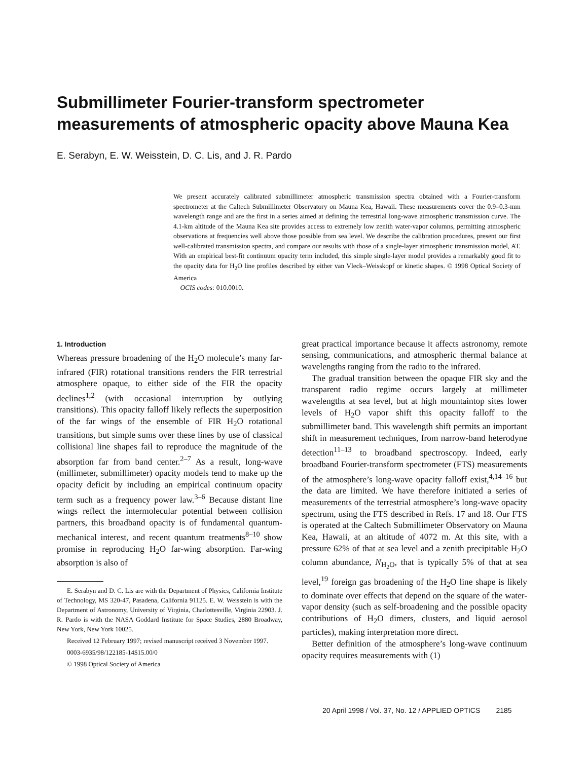Submillimeter Fourier-transform spectrometer
measurements of atmospheric opacity above Mauna Kea
E. Serabyn, E. W. Weisstein, D. C. Lis, and J. R. Pardo
We present accurately calibrated submillimeter atmospheric transmission spectra obtained with a Fourier-transform spectrometer at the Caltech Submillimeter Observatory on Mauna Kea, Hawaii. These measurements cover the 0.9–0.3-mm wavelength range and are the first in a series aimed at defining the terrestrial long-wave atmospheric transmission curve. The 4.1-km altitude of the Mauna Kea site provides access to extremely low zenith water-vapor columns, permitting atmospheric observations at frequencies well above those possible from sea level. We describe the calibration procedures, present our first well-calibrated transmission spectra, and compare our results with those of a single-layer atmospheric transmission model, AT. With an empirical best-fit continuum opacity term included, this simple single-layer model provides a remarkably good fit to the opacity data for H<sub>2</sub>O line profiles described by either van Vleck–Weisskopf or kinetic shapes. © 1998 Optical Society of America
OCIS codes: 010.0010.
1. Introduction
Whereas pressure broadening of the H<sub>2</sub>O molecule’s many far-infrared (FIR) rotational transitions renders the FIR terrestrial atmosphere opaque, to either side of the FIR the opacity declines<sup>1,2</sup> (with occasional interruption by outlying transitions). This opacity falloff likely reflects the superposition of the far wings of the ensemble of FIR H<sub>2</sub>O rotational transitions, but simple sums over these lines by use of classical collisional line shapes fail to reproduce the magnitude of the absorption far from band center.<sup>2–7</sup> As a result, long-wave (millimeter, submillimeter) opacity models tend to make up the opacity deficit by including an empirical continuum opacity term such as a frequency power law.<sup>3–6</sup> Because distant line wings reflect the intermolecular potential between collision partners, this broadband opacity is of fundamental quantum-mechanical interest, and recent quantum treatments<sup>8–10</sup> show promise in reproducing H<sub>2</sub>O far-wing absorption. Far-wing absorption is also of
E. Serabyn and D. C. Lis are with the Department of Physics, California Institute of Technology, MS 320-47, Pasadena, California 91125. E. W. Weisstein is with the Department of Astronomy, University of Virginia, Charlottesville, Virginia 22903. J. R. Pardo is with the NASA Goddard Institute for Space Studies, 2880 Broadway, New York, New York 10025.
Received 12 February 1997; revised manuscript received 3 November 1997.
0003-6935/98/122185-14$15.00/0
© 1998 Optical Society of America
great practical importance because it affects astronomy, remote sensing, communications, and atmospheric thermal balance at wavelengths ranging from the radio to the infrared.
The gradual transition between the opaque FIR sky and the transparent radio regime occurs largely at millimeter wavelengths at sea level, but at high mountaintop sites lower levels of H<sub>2</sub>O vapor shift this opacity falloff to the submillimeter band. This wavelength shift permits an important shift in measurement techniques, from narrow-band heterodyne detection<sup>11–13</sup> to broadband spectroscopy. Indeed, early broadband Fourier-transform spectrometer (FTS) measurements of the atmosphere’s long-wave opacity falloff exist,<sup>4,14–16</sup> but the data are limited. We have therefore initiated a series of measurements of the terrestrial atmosphere’s long-wave opacity spectrum, using the FTS described in Refs. 17 and 18. Our FTS is operated at the Caltech Submillimeter Observatory on Mauna Kea, Hawaii, at an altitude of 4072 m. At this site, with a pressure 62% of that at sea level and a zenith precipitable H<sub>2</sub>O column abundance, N<sub>H<sub>2</sub>O</sub>, that is typically 5% of that at sea level,<sup>19</sup> foreign gas broadening of the H<sub>2</sub>O line shape is likely to dominate over effects that depend on the square of the water-vapor density (such as self-broadening and the possible opacity contributions of H<sub>2</sub>O dimers, clusters, and liquid aerosol particles), making interpretation more direct.
Better definition of the atmosphere’s long-wave continuum opacity requires measurements with (1)
20 April 1998 / Vol. 37, No. 12 / APPLIED OPTICS 2185